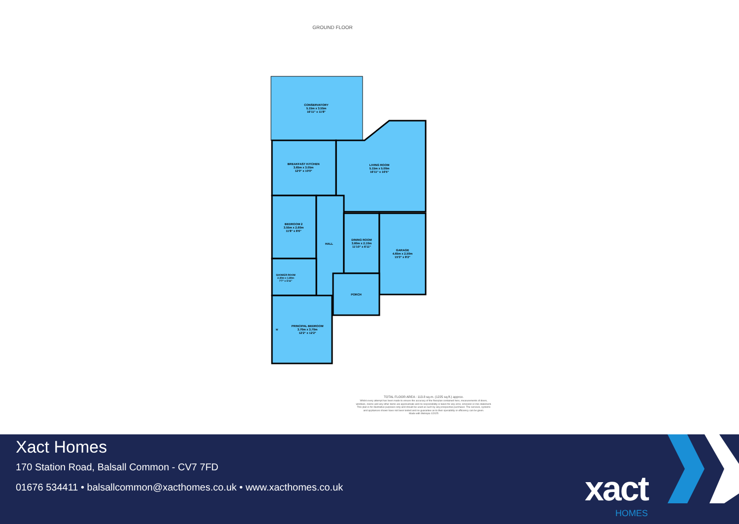GROUND FLOOR
CONSERVATORY
5.15m x 3.55m
16'11" x 11'8"
BREAKFAST KITCHEN
3.65m x 3.05m
12'0" x 10'0"
LIVING ROOM
5.15m x 5.00m
16'11" x 16'5"
BEDROOM 2
3.55m x 2.60m
11'8" x 8'6"
HALL
DINING ROOM
3.60m x 2.10m
11'10" x 6'11"
GARAGE
4.65m x 2.50m
15'3" x 8'2"
SHOWER ROOM
2.30m x 1.80m
7'7" x 5'11"
PORCH
PRINCIPAL BEDROOM
3.70m x 3.70m
12'2" x 12'2"
W
TOTAL FLOOR AREA : 113.8 sq.m. (1225 sq.ft.) approx.
Whilst every attempt has been made to ensure the accuracy of the floorplan contained here, measurements of doors, windows, rooms and any other items are approximate and no responsibility is taken for any error, omission or mis-statement. This plan is for illustrative purposes only and should be used as such by any prospective purchaser. The services, systems and appliances shown have not been tested and no guarantee as to their operability or efficiency can be given.
Made with Metropix ©2025
Xact Homes
170 Station Road, Balsall Common - CV7 7FD
01676 534411 • balsallcommon@xacthomes.co.uk • www.xacthomes.co.uk
xact
HOMES